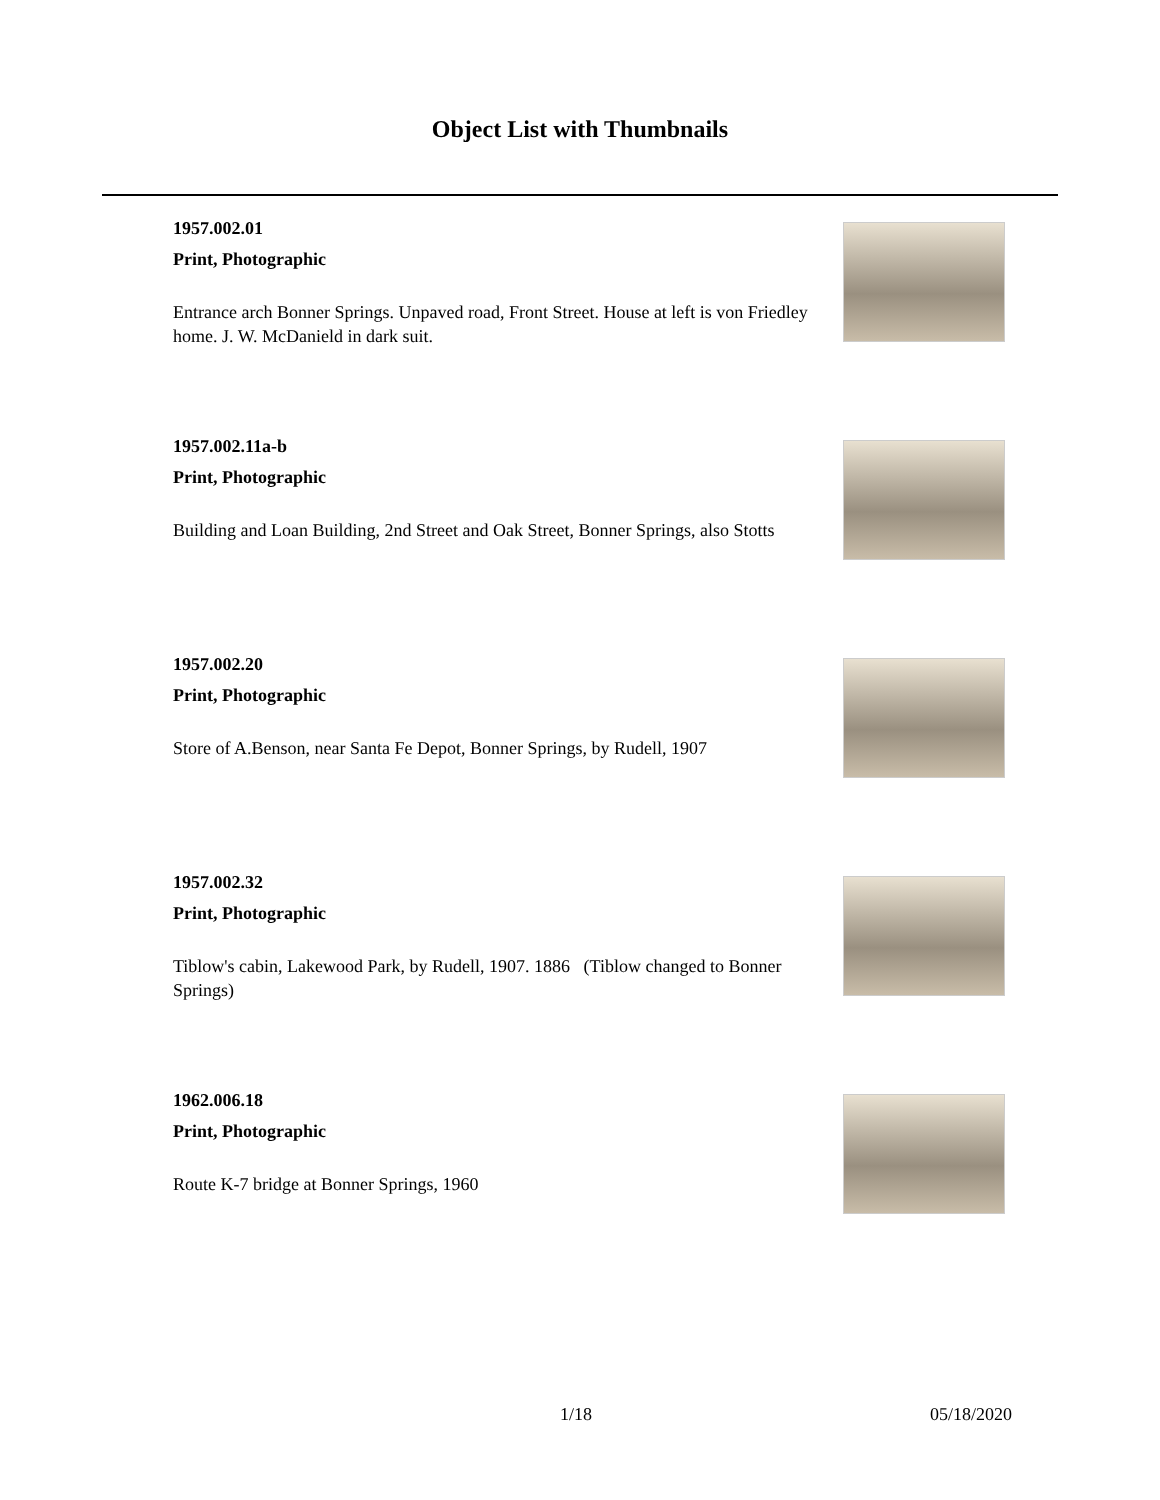Object List with Thumbnails
1957.002.01
Print, Photographic
Entrance arch Bonner Springs. Unpaved road, Front Street. House at left is von Friedley home. J. W. McDanield in dark suit.
1957.002.11a-b
Print, Photographic
Building and Loan Building, 2nd Street and Oak Street, Bonner Springs, also Stotts
1957.002.20
Print, Photographic
Store of A.Benson, near Santa Fe Depot, Bonner Springs, by Rudell, 1907
1957.002.32
Print, Photographic
Tiblow's cabin, Lakewood Park, by Rudell, 1907. 1886 (Tiblow changed to Bonner Springs)
1962.006.18
Print, Photographic
Route K-7 bridge at Bonner Springs, 1960
1/18 05/18/2020